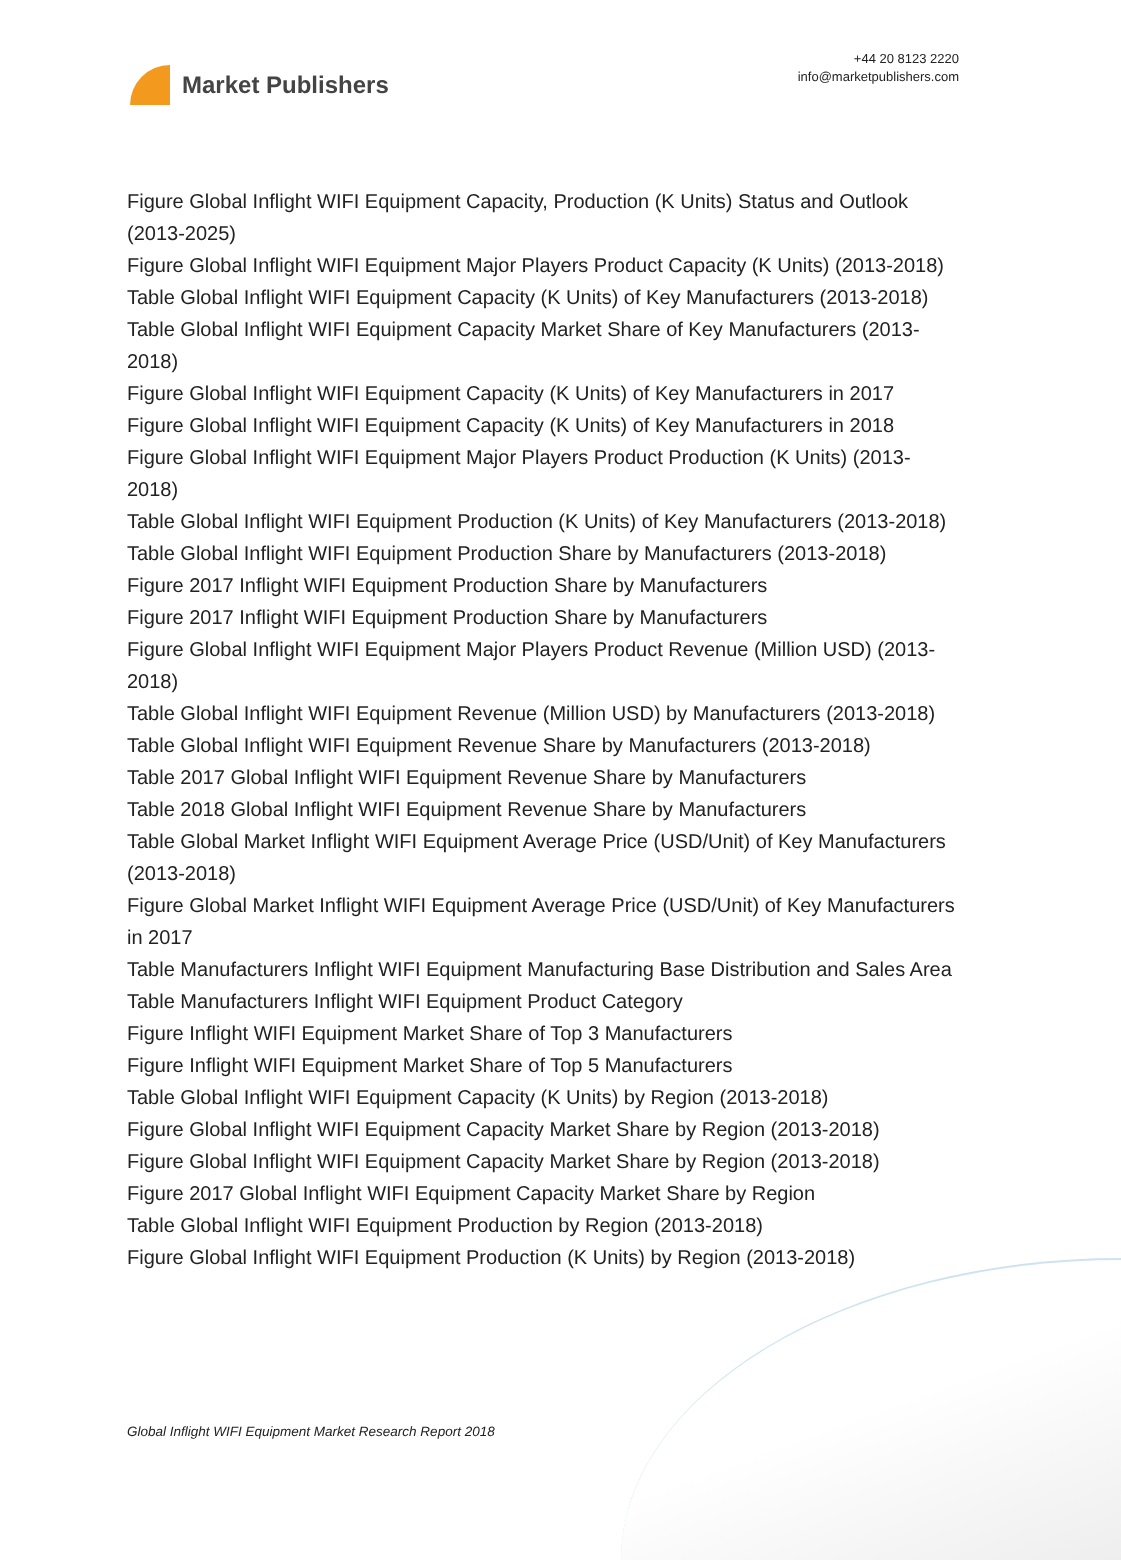Market Publishers
+44 20 8123 2220
info@marketpublishers.com
Figure Global Inflight WIFI Equipment Capacity, Production (K Units) Status and Outlook (2013-2025)
Figure Global Inflight WIFI Equipment Major Players Product Capacity (K Units) (2013-2018)
Table Global Inflight WIFI Equipment Capacity (K Units) of Key Manufacturers (2013-2018)
Table Global Inflight WIFI Equipment Capacity Market Share of Key Manufacturers (2013-2018)
Figure Global Inflight WIFI Equipment Capacity (K Units) of Key Manufacturers in 2017
Figure Global Inflight WIFI Equipment Capacity (K Units) of Key Manufacturers in 2018
Figure Global Inflight WIFI Equipment Major Players Product Production (K Units) (2013-2018)
Table Global Inflight WIFI Equipment Production (K Units) of Key Manufacturers (2013-2018)
Table Global Inflight WIFI Equipment Production Share by Manufacturers (2013-2018)
Figure 2017 Inflight WIFI Equipment Production Share by Manufacturers
Figure 2017 Inflight WIFI Equipment Production Share by Manufacturers
Figure Global Inflight WIFI Equipment Major Players Product Revenue (Million USD) (2013-2018)
Table Global Inflight WIFI Equipment Revenue (Million USD) by Manufacturers (2013-2018)
Table Global Inflight WIFI Equipment Revenue Share by Manufacturers (2013-2018)
Table 2017 Global Inflight WIFI Equipment Revenue Share by Manufacturers
Table 2018 Global Inflight WIFI Equipment Revenue Share by Manufacturers
Table Global Market Inflight WIFI Equipment Average Price (USD/Unit) of Key Manufacturers (2013-2018)
Figure Global Market Inflight WIFI Equipment Average Price (USD/Unit) of Key Manufacturers in 2017
Table Manufacturers Inflight WIFI Equipment Manufacturing Base Distribution and Sales Area
Table Manufacturers Inflight WIFI Equipment Product Category
Figure Inflight WIFI Equipment Market Share of Top 3 Manufacturers
Figure Inflight WIFI Equipment Market Share of Top 5 Manufacturers
Table Global Inflight WIFI Equipment Capacity (K Units) by Region (2013-2018)
Figure Global Inflight WIFI Equipment Capacity Market Share by Region (2013-2018)
Figure Global Inflight WIFI Equipment Capacity Market Share by Region (2013-2018)
Figure 2017 Global Inflight WIFI Equipment Capacity Market Share by Region
Table Global Inflight WIFI Equipment Production by Region (2013-2018)
Figure Global Inflight WIFI Equipment Production (K Units) by Region (2013-2018)
Global Inflight WIFI Equipment Market Research Report 2018